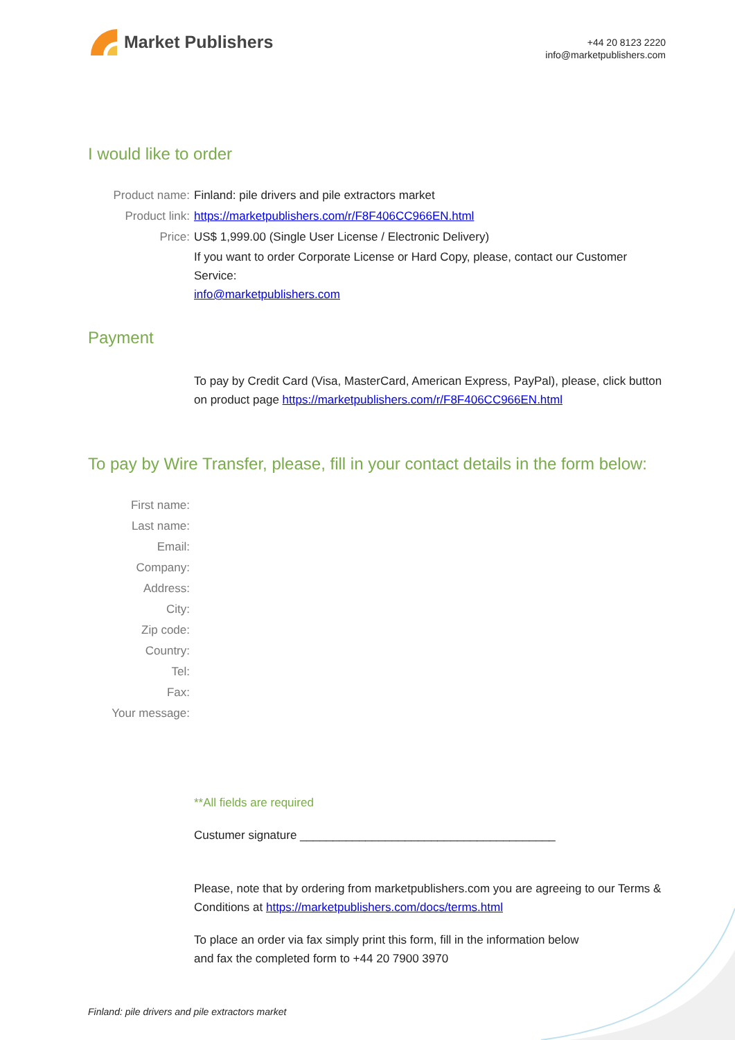Market Publishers
+44 20 8123 2220
info@marketpublishers.com
I would like to order
Product name: Finland: pile drivers and pile extractors market
Product link: https://marketpublishers.com/r/F8F406CC966EN.html
Price: US$ 1,999.00 (Single User License / Electronic Delivery)
If you want to order Corporate License or Hard Copy, please, contact our Customer Service:
info@marketpublishers.com
Payment
To pay by Credit Card (Visa, MasterCard, American Express, PayPal), please, click button on product page https://marketpublishers.com/r/F8F406CC966EN.html
To pay by Wire Transfer, please, fill in your contact details in the form below:
First name:
Last name:
Email:
Company:
Address:
City:
Zip code:
Country:
Tel:
Fax:
Your message:
**All fields are required
Custumer signature _______________________________________
Please, note that by ordering from marketpublishers.com you are agreeing to our Terms & Conditions at https://marketpublishers.com/docs/terms.html
To place an order via fax simply print this form, fill in the information below
and fax the completed form to +44 20 7900 3970
Finland: pile drivers and pile extractors market